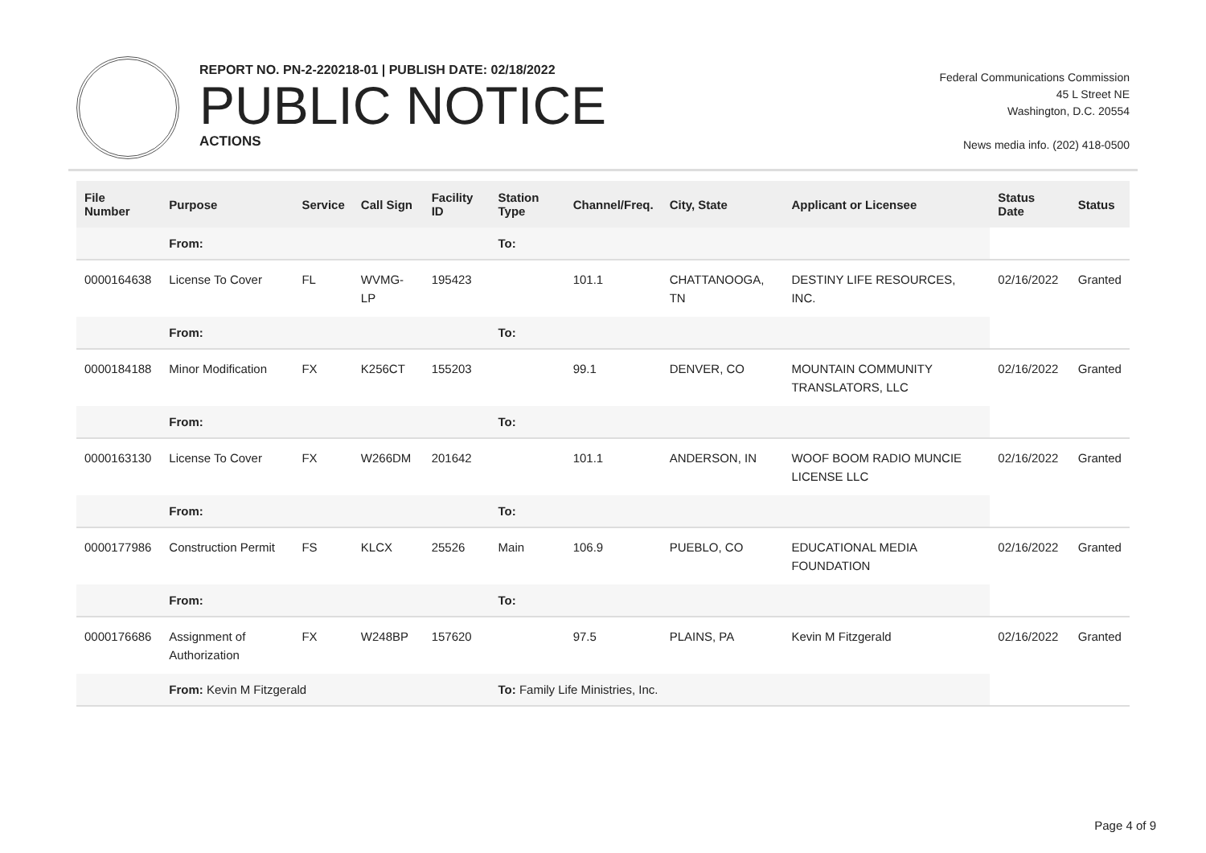REPORT NO. PN-2-220218-01 | PUBLISH DATE: 02/18/2022
PUBLIC NOTICE
ACTIONS
Federal Communications Commission
45 L Street NE
Washington, D.C. 20554
News media info. (202) 418-0500
| File Number | Purpose | Service | Call Sign | Facility ID | Station Type | Channel/Freq. | City, State | Applicant or Licensee | Status Date | Status |
| --- | --- | --- | --- | --- | --- | --- | --- | --- | --- | --- |
| | From: | | | | To: | | | | | |
| 0000164638 | License To Cover | FL | WVMG-LP | 195423 | | 101.1 | CHATTANOOGA, TN | DESTINY LIFE RESOURCES, INC. | 02/16/2022 | Granted |
| | From: | | | | To: | | | | | |
| 0000184188 | Minor Modification | FX | K256CT | 155203 | | 99.1 | DENVER, CO | MOUNTAIN COMMUNITY TRANSLATORS, LLC | 02/16/2022 | Granted |
| | From: | | | | To: | | | | | |
| 0000163130 | License To Cover | FX | W266DM | 201642 | | 101.1 | ANDERSON, IN | WOOF BOOM RADIO MUNCIE LICENSE LLC | 02/16/2022 | Granted |
| | From: | | | | To: | | | | | |
| 0000177986 | Construction Permit | FS | KLCX | 25526 | Main | 106.9 | PUEBLO, CO | EDUCATIONAL MEDIA FOUNDATION | 02/16/2022 | Granted |
| | From: | | | | To: | | | | | |
| 0000176686 | Assignment of Authorization | FX | W248BP | 157620 | | 97.5 | PLAINS, PA | Kevin M Fitzgerald | 02/16/2022 | Granted |
| | From: Kevin M Fitzgerald | | | | To: Family Life Ministries, Inc. | | | | | |
Page 4 of 9